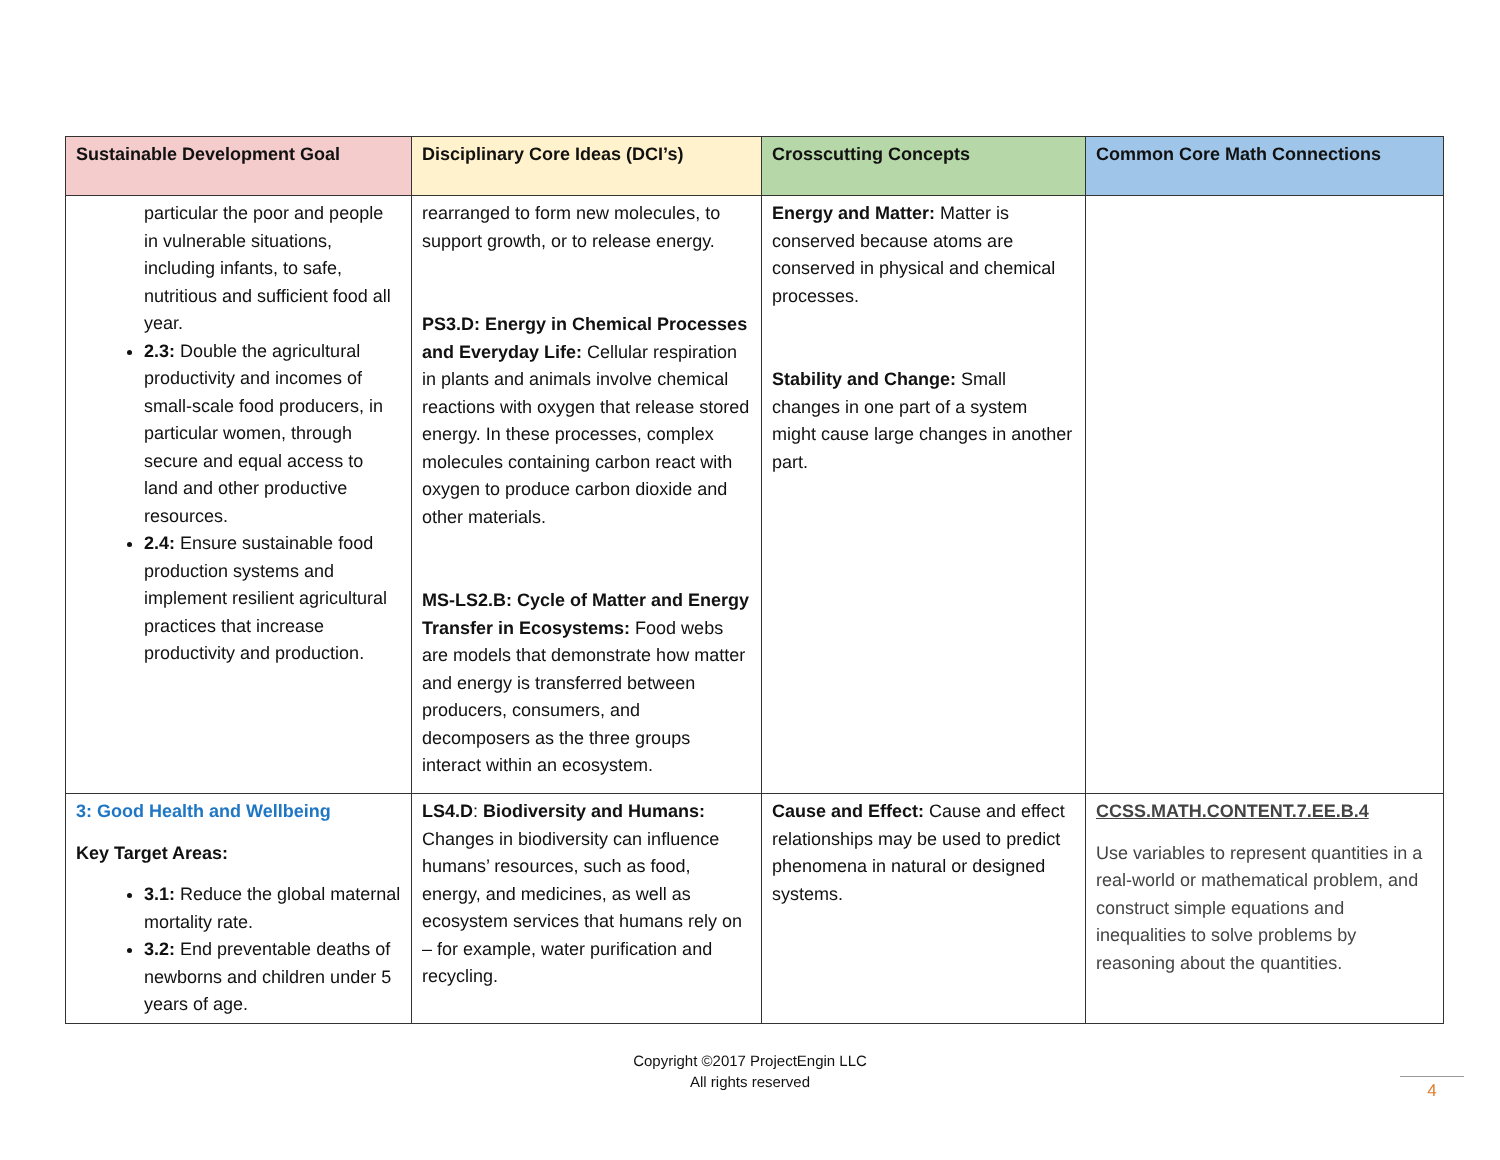| Sustainable Development Goal | Disciplinary Core Ideas (DCI’s) | Crosscutting Concepts | Common Core Math Connections |
| --- | --- | --- | --- |
| particular the poor and people in vulnerable situations, including infants, to safe, nutritious and sufficient food all year. 2.3: Double the agricultural productivity and incomes of small-scale food producers, in particular women, through secure and equal access to land and other productive resources. 2.4: Ensure sustainable food production systems and implement resilient agricultural practices that increase productivity and production. | rearranged to form new molecules, to support growth, or to release energy. PS3.D: Energy in Chemical Processes and Everyday Life: Cellular respiration in plants and animals involve chemical reactions with oxygen that release stored energy. In these processes, complex molecules containing carbon react with oxygen to produce carbon dioxide and other materials. MS-LS2.B: Cycle of Matter and Energy Transfer in Ecosystems: Food webs are models that demonstrate how matter and energy is transferred between producers, consumers, and decomposers as the three groups interact within an ecosystem. | Energy and Matter: Matter is conserved because atoms are conserved in physical and chemical processes. Stability and Change: Small changes in one part of a system might cause large changes in another part. | |
| 3: Good Health and Wellbeing Key Target Areas: 3.1: Reduce the global maternal mortality rate. 3.2: End preventable deaths of newborns and children under 5 years of age. | LS4.D : Biodiversity and Humans: Changes in biodiversity can influence humans’ resources, such as food, energy, and medicines, as well as ecosystem services that humans rely on – for example, water purification and recycling. | Cause and Effect: Cause and effect relationships may be used to predict phenomena in natural or designed systems. | CCSS.MATH.CONTENT.7.EE.B.4 Use variables to represent quantities in a real-world or mathematical problem, and construct simple equations and inequalities to solve problems by reasoning about the quantities. |
Copyright ©2017 ProjectEngin LLC
All rights reserved
4